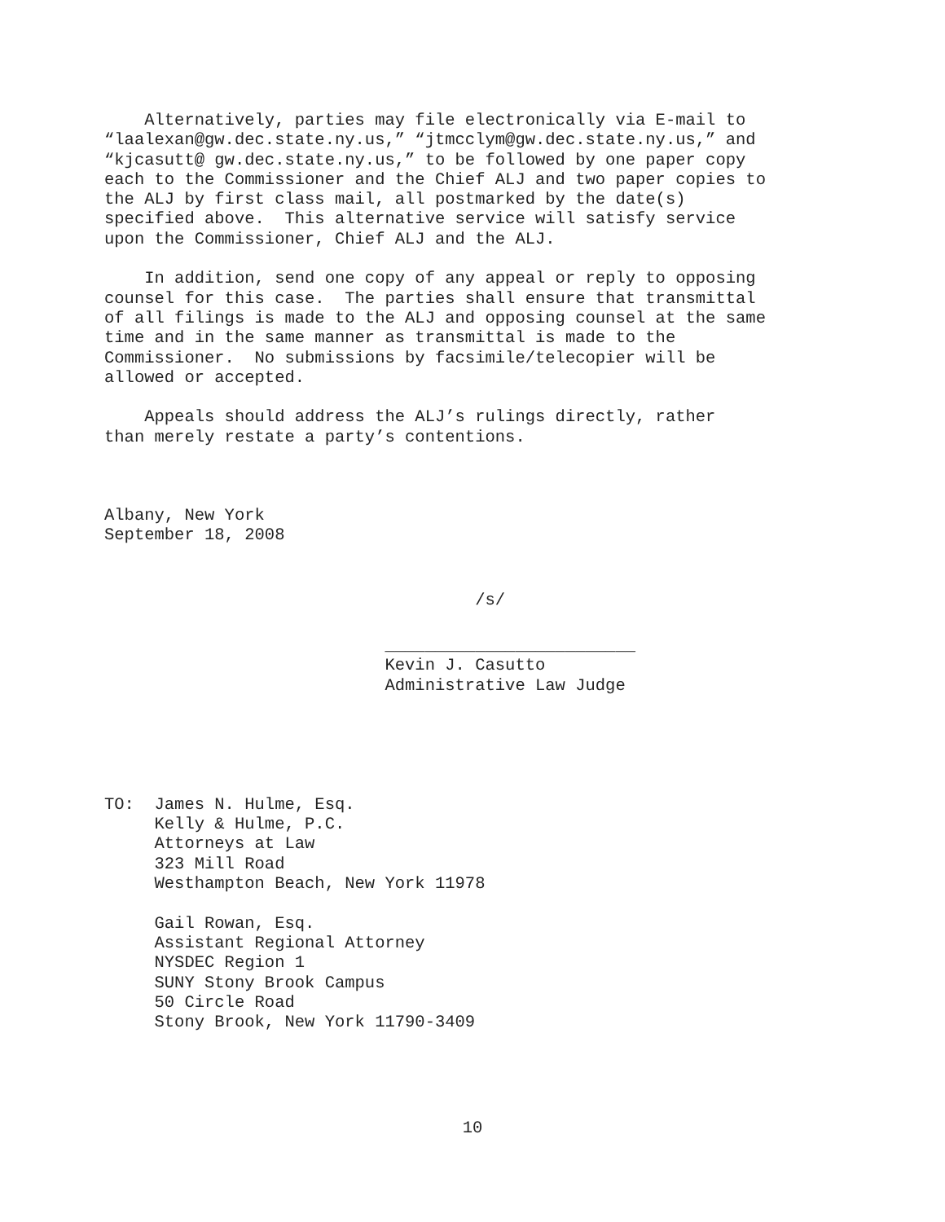Alternatively, parties may file electronically via E-mail to “laalexan@gw.dec.state.ny.us,” “jtmcclym@gw.dec.state.ny.us,” and “kjcasutt@ gw.dec.state.ny.us,” to be followed by one paper copy each to the Commissioner and the Chief ALJ and two paper copies to the ALJ by first class mail, all postmarked by the date(s) specified above. This alternative service will satisfy service upon the Commissioner, Chief ALJ and the ALJ.
In addition, send one copy of any appeal or reply to opposing counsel for this case. The parties shall ensure that transmittal of all filings is made to the ALJ and opposing counsel at the same time and in the same manner as transmittal is made to the Commissioner. No submissions by facsimile/telecopier will be allowed or accepted.
Appeals should address the ALJ’s rulings directly, rather than merely restate a party’s contentions.
Albany, New York September 18, 2008
/s/
_________________________ Kevin J. Casutto Administrative Law Judge
TO: James N. Hulme, Esq. Kelly & Hulme, P.C. Attorneys at Law 323 Mill Road Westhampton Beach, New York 11978
Gail Rowan, Esq. Assistant Regional Attorney NYSDEC Region 1 SUNY Stony Brook Campus 50 Circle Road Stony Brook, New York 11790-3409
10